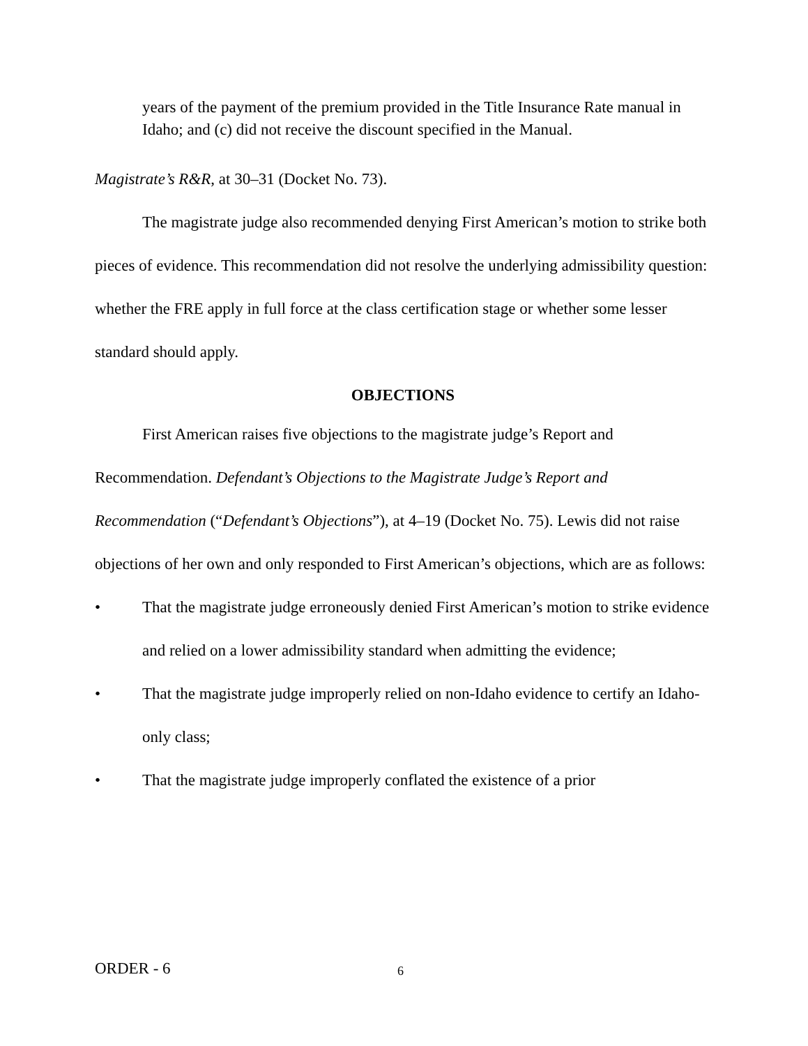years of the payment of the premium provided in the Title Insurance Rate manual in Idaho; and (c) did not receive the discount specified in the Manual.
Magistrate’s R&R, at 30–31 (Docket No. 73).
The magistrate judge also recommended denying First American’s motion to strike both pieces of evidence. This recommendation did not resolve the underlying admissibility question: whether the FRE apply in full force at the class certification stage or whether some lesser standard should apply.
OBJECTIONS
First American raises five objections to the magistrate judge’s Report and Recommendation. Defendant’s Objections to the Magistrate Judge’s Report and Recommendation (“Defendant’s Objections”), at 4–19 (Docket No. 75). Lewis did not raise objections of her own and only responded to First American’s objections, which are as follows:
• That the magistrate judge erroneously denied First American’s motion to strike evidence and relied on a lower admissibility standard when admitting the evidence;
• That the magistrate judge improperly relied on non-Idaho evidence to certify an Idaho-only class;
• That the magistrate judge improperly conflated the existence of a prior
ORDER - 6 6